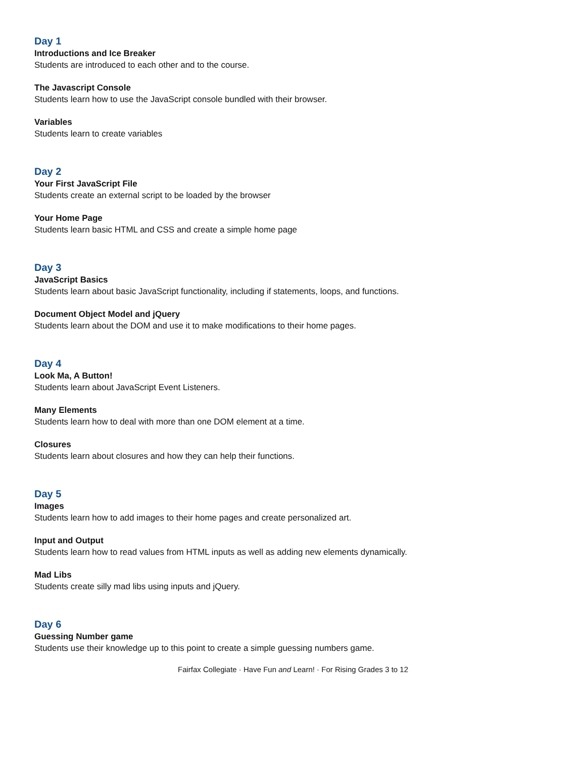Day 1
Introductions and Ice Breaker
Students are introduced to each other and to the course.
The Javascript Console
Students learn how to use the JavaScript console bundled with their browser.
Variables
Students learn to create variables
Day 2
Your First JavaScript File
Students create an external script to be loaded by the browser
Your Home Page
Students learn basic HTML and CSS and create a simple home page
Day 3
JavaScript Basics
Students learn about basic JavaScript functionality, including if statements, loops, and functions.
Document Object Model and jQuery
Students learn about the DOM and use it to make modifications to their home pages.
Day 4
Look Ma, A Button!
Students learn about JavaScript Event Listeners.
Many Elements
Students learn how to deal with more than one DOM element at a time.
Closures
Students learn about closures and how they can help their functions.
Day 5
Images
Students learn how to add images to their home pages and create personalized art.
Input and Output
Students learn how to read values from HTML inputs as well as adding new elements dynamically.
Mad Libs
Students create silly mad libs using inputs and jQuery.
Day 6
Guessing Number game
Students use their knowledge up to this point to create a simple guessing numbers game.
Fairfax Collegiate · Have Fun and Learn! · For Rising Grades 3 to 12